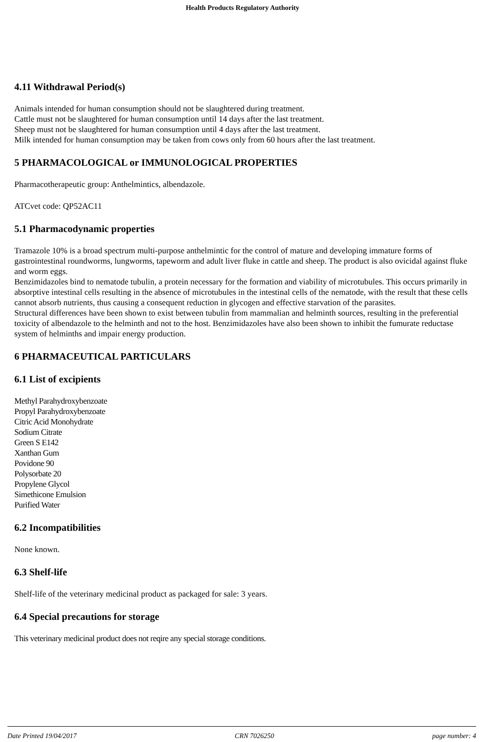Health Products Regulatory Authority
4.11 Withdrawal Period(s)
Animals intended for human consumption should not be slaughtered during treatment.
Cattle must not be slaughtered for human consumption until 14 days after the last treatment.
Sheep must not be slaughtered for human consumption until 4 days after the last treatment.
Milk intended for human consumption may be taken from cows only from 60 hours after the last treatment.
5 PHARMACOLOGICAL or IMMUNOLOGICAL PROPERTIES
Pharmacotherapeutic group: Anthelmintics, albendazole.
ATCvet code: QP52AC11
5.1 Pharmacodynamic properties
Tramazole 10% is a broad spectrum multi-purpose anthelmintic for the control of mature and developing immature forms of gastrointestinal roundworms, lungworms, tapeworm and adult liver fluke in cattle and sheep. The product is also ovicidal against fluke and worm eggs.
Benzimidazoles bind to nematode tubulin, a protein necessary for the formation and viability of microtubules. This occurs primarily in absorptive intestinal cells resulting in the absence of microtubules in the intestinal cells of the nematode, with the result that these cells cannot absorb nutrients, thus causing a consequent reduction in glycogen and effective starvation of the parasites.
Structural differences have been shown to exist between tubulin from mammalian and helminth sources, resulting in the preferential toxicity of albendazole to the helminth and not to the host. Benzimidazoles have also been shown to inhibit the fumurate reductase system of helminths and impair energy production.
6 PHARMACEUTICAL PARTICULARS
6.1 List of excipients
Methyl Parahydroxybenzoate
Propyl Parahydroxybenzoate
Citric Acid Monohydrate
Sodium Citrate
Green S E142
Xanthan Gum
Povidone 90
Polysorbate 20
Propylene Glycol
Simethicone Emulsion
Purified Water
6.2 Incompatibilities
None known.
6.3 Shelf-life
Shelf-life of the veterinary medicinal product as packaged for sale: 3 years.
6.4 Special precautions for storage
This veterinary medicinal product does not reqire any special storage conditions.
Date Printed 19/04/2017 CRN 7026250 page number: 4